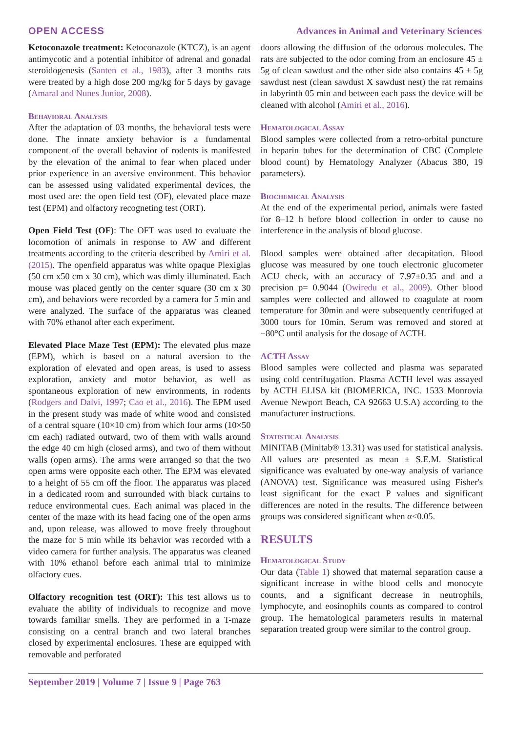OPEN ACCESS Advances in Animal and Veterinary Sciences
Ketoconazole treatment: Ketoconazole (KTCZ), is an agent antimycotic and a potential inhibitor of adrenal and gonadal steroidogenesis (Santen et al., 1983), after 3 months rats were treated by a high dose 200 mg/kg for 5 days by gavage (Amaral and Nunes Junior, 2008).
Behavioral Analysis
After the adaptation of 03 months, the behavioral tests were done. The innate anxiety behavior is a fundamental component of the overall behavior of rodents is manifested by the elevation of the animal to fear when placed under prior experience in an aversive environment. This behavior can be assessed using validated experimental devices, the most used are: the open field test (OF), elevated place maze test (EPM) and olfactory recogneting test (ORT).
Open Field Test (OF): The OFT was used to evaluate the locomotion of animals in response to AW and different treatments according to the criteria described by Amiri et al. (2015). The openfield apparatus was white opaque Plexiglas (50 cm x50 cm x 30 cm), which was dimly illuminated. Each mouse was placed gently on the center square (30 cm x 30 cm), and behaviors were recorded by a camera for 5 min and were analyzed. The surface of the apparatus was cleaned with 70% ethanol after each experiment.
Elevated Place Maze Test (EPM): The elevated plus maze (EPM), which is based on a natural aversion to the exploration of elevated and open areas, is used to assess exploration, anxiety and motor behavior, as well as spontaneous exploration of new environments, in rodents (Rodgers and Dalvi, 1997; Cao et al., 2016). The EPM used in the present study was made of white wood and consisted of a central square (10×10 cm) from which four arms (10×50 cm each) radiated outward, two of them with walls around the edge 40 cm high (closed arms), and two of them without walls (open arms). The arms were arranged so that the two open arms were opposite each other. The EPM was elevated to a height of 55 cm off the floor. The apparatus was placed in a dedicated room and surrounded with black curtains to reduce environmental cues. Each animal was placed in the center of the maze with its head facing one of the open arms and, upon release, was allowed to move freely throughout the maze for 5 min while its behavior was recorded with a video camera for further analysis. The apparatus was cleaned with 10% ethanol before each animal trial to minimize olfactory cues.
Olfactory recognition test (ORT): This test allows us to evaluate the ability of individuals to recognize and move towards familiar smells. They are performed in a T-maze consisting on a central branch and two lateral branches closed by experimental enclosures. These are equipped with removable and perforated
doors allowing the diffusion of the odorous molecules. The rats are subjected to the odor coming from an enclosure 45 ± 5g of clean sawdust and the other side also contains 45 ± 5g sawdust nest (clean sawdust X sawdust nest) the rat remains in labyrinth 05 min and between each pass the device will be cleaned with alcohol (Amiri et al., 2016).
Hematological Assay
Blood samples were collected from a retro-orbital puncture in heparin tubes for the determination of CBC (Complete blood count) by Hematology Analyzer (Abacus 380, 19 parameters).
Biochemical Analysis
At the end of the experimental period, animals were fasted for 8–12 h before blood collection in order to cause no interference in the analysis of blood glucose.
Blood samples were obtained after decapitation. Blood glucose was measured by one touch electronic glucometer ACU check, with an accuracy of 7.97±0.35 and and a precision p= 0.9044 (Owiredu et al., 2009). Other blood samples were collected and allowed to coagulate at room temperature for 30min and were subsequently centrifuged at 3000 tours for 10min. Serum was removed and stored at −80°C until analysis for the dosage of ACTH.
ACTH Assay
Blood samples were collected and plasma was separated using cold centrifugation. Plasma ACTH level was assayed by ACTH ELISA kit (BIOMERICA, INC. 1533 Monrovia Avenue Newport Beach, CA 92663 U.S.A) according to the manufacturer instructions.
Statistical Analysis
MINITAB (Minitab® 13.31) was used for statistical analysis. All values are presented as mean ± S.E.M. Statistical significance was evaluated by one-way analysis of variance (ANOVA) test. Significance was measured using Fisher's least significant for the exact P values and significant differences are noted in the results. The difference between groups was considered significant when α<0.05.
RESULTS
Hematological Study
Our data (Table 1) showed that maternal separation cause a significant increase in withe blood cells and monocyte counts, and a significant decrease in neutrophils, lymphocyte, and eosinophils counts as compared to control group. The hematological parameters results in maternal separation treated group were similar to the control group.
September 2019 | Volume 7 | Issue 9 | Page 763